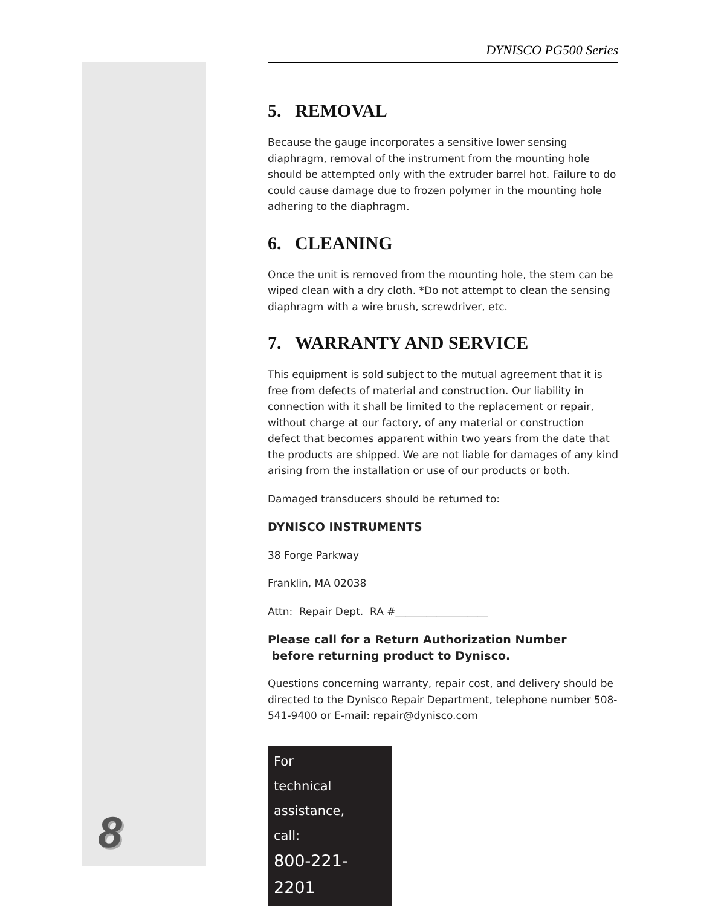8
DYNISCO PG500 Series
5. REMOVAL
Because the gauge incorporates a sensitive lower sensing diaphragm, removal of the instrument from the mounting hole should be attempted only with the extruder barrel hot. Failure to do could cause damage due to frozen polymer in the mounting hole adhering to the diaphragm.
6. CLEANING
Once the unit is removed from the mounting hole, the stem can be wiped clean with a dry cloth. *Do not attempt to clean the sensing diaphragm with a wire brush, screwdriver, etc.
7. WARRANTY AND SERVICE
This equipment is sold subject to the mutual agreement that it is free from defects of material and construction. Our liability in connection with it shall be limited to the replacement or repair, without charge at our factory, of any material or construction defect that becomes apparent within two years from the date that the products are shipped. We are not liable for damages of any kind arising from the installation or use of our products or both.
Damaged transducers should be returned to:
DYNISCO INSTRUMENTS
38 Forge Parkway
Franklin, MA 02038
Attn: Repair Dept. RA #__________________
Please call for a Return Authorization Number
before returning product to Dynisco.
Questions concerning warranty, repair cost, and delivery should be directed to the Dynisco Repair Department, telephone number 508-541-9400 or E-mail: repair@dynisco.com
For
technical
assistance,
call:
800-221-2201